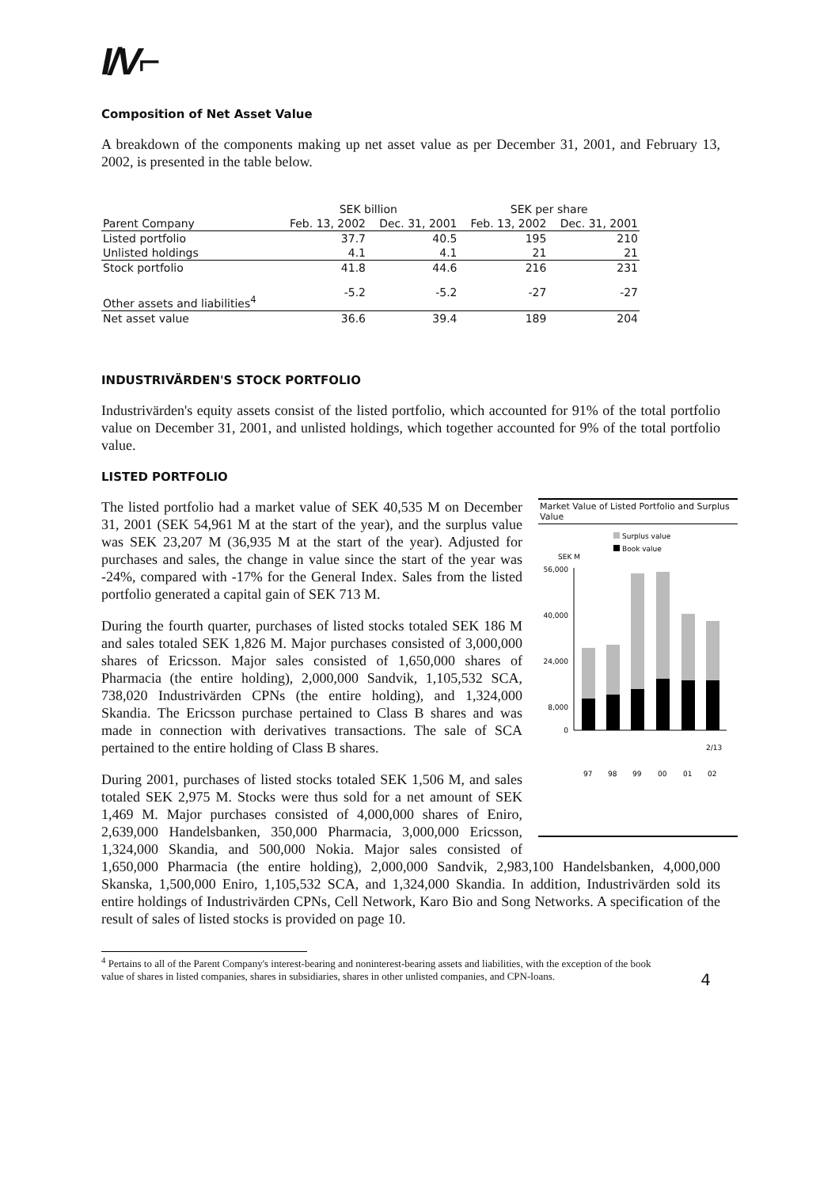I/V⌐
Composition of Net Asset Value
A breakdown of the components making up net asset value as per December 31, 2001, and February 13, 2002, is presented in the table below.
| | SEK billion | | SEK per share | |
| --- | --- | --- | --- | --- |
| Parent Company | Feb. 13, 2002 | Dec. 31, 2001 | Feb. 13, 2002 | Dec. 31, 2001 |
| Listed portfolio | 37.7 | 40.5 | 195 | 210 |
| Unlisted holdings | 4.1 | 4.1 | 21 | 21 |
| Stock portfolio | 41.8 | 44.6 | 216 | 231 |
| Other assets and liabilities<sup>4</sup> | -5.2 | -5.2 | -27 | -27 |
| Net asset value | 36.6 | 39.4 | 189 | 204 |
INDUSTRIVÄRDEN'S STOCK PORTFOLIO
Industrivärden's equity assets consist of the listed portfolio, which accounted for 91% of the total portfolio value on December 31, 2001, and unlisted holdings, which together accounted for 9% of the total portfolio value.
LISTED PORTFOLIO
Market Value of Listed Portfolio and Surplus Value
Surplus value
Book value
SEK M
56,000
40,000
24,000
8,000
0
2/13
97
98
99
00
01
02
The listed portfolio had a market value of SEK 40,535 M on December 31, 2001 (SEK 54,961 M at the start of the year), and the surplus value was SEK 23,207 M (36,935 M at the start of the year). Adjusted for purchases and sales, the change in value since the start of the year was -24%, compared with -17% for the General Index. Sales from the listed portfolio generated a capital gain of SEK 713 M.
During the fourth quarter, purchases of listed stocks totaled SEK 186 M and sales totaled SEK 1,826 M. Major purchases consisted of 3,000,000 shares of Ericsson. Major sales consisted of 1,650,000 shares of Pharmacia (the entire holding), 2,000,000 Sandvik, 1,105,532 SCA, 738,020 Industrivärden CPNs (the entire holding), and 1,324,000 Skandia. The Ericsson purchase pertained to Class B shares and was made in connection with derivatives transactions. The sale of SCA pertained to the entire holding of Class B shares.
During 2001, purchases of listed stocks totaled SEK 1,506 M, and sales totaled SEK 2,975 M. Stocks were thus sold for a net amount of SEK 1,469 M. Major purchases consisted of 4,000,000 shares of Eniro, 2,639,000 Handelsbanken, 350,000 Pharmacia, 3,000,000 Ericsson, 1,324,000 Skandia, and 500,000 Nokia. Major sales consisted of 1,650,000 Pharmacia (the entire holding), 2,000,000 Sandvik, 2,983,100 Handelsbanken, 4,000,000 Skanska, 1,500,000 Eniro, 1,105,532 SCA, and 1,324,000 Skandia. In addition, Industrivärden sold its entire holdings of Industrivärden CPNs, Cell Network, Karo Bio and Song Networks. A specification of the result of sales of listed stocks is provided on page 10.
<sup>4</sup> Pertains to all of the Parent Company's interest-bearing and noninterest-bearing assets and liabilities, with the exception of the book value of shares in listed companies, shares in subsidiaries, shares in other unlisted companies, and CPN-loans. 4